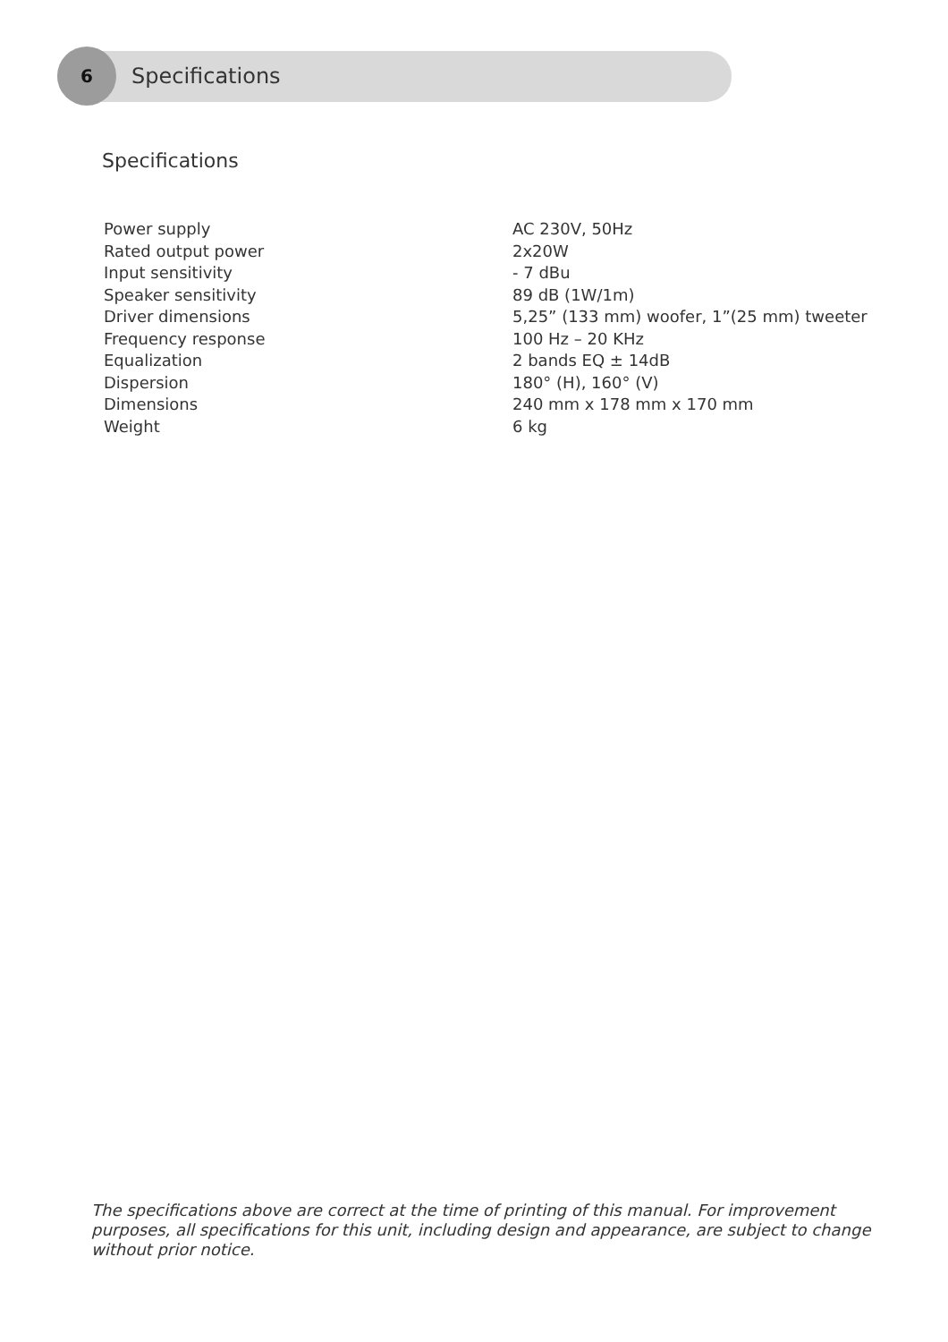6
Specifications
Specifications
| Power supply | AC 230V, 50Hz |
| Rated output power | 2x20W |
| Input sensitivity | - 7 dBu |
| Speaker sensitivity | 89 dB (1W/1m) |
| Driver dimensions | 5,25” (133 mm) woofer, 1”(25 mm) tweeter |
| Frequency response | 100 Hz – 20 KHz |
| Equalization | 2 bands EQ ± 14dB |
| Dispersion | 180° (H), 160° (V) |
| Dimensions | 240 mm x 178 mm x 170 mm |
| Weight | 6 kg |
The specifications above are correct at the time of printing of this manual. For improvement purposes, all specifications for this unit, including design and appearance, are subject to change without prior notice.